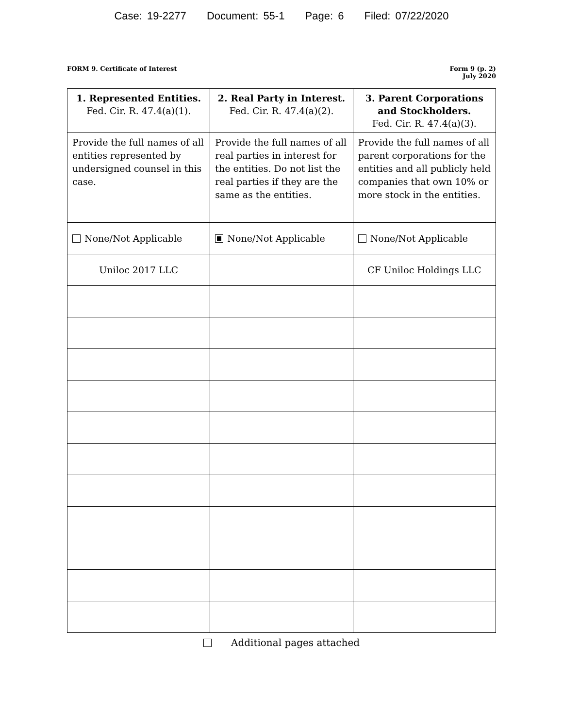Case: 19-2277 Document: 55-1 Page: 6 Filed: 07/22/2020
FORM 9. Certificate of Interest
Form 9 (p. 2)
July 2020
| 1. Represented Entities. Fed. Cir. R. 47.4(a)(1). | 2. Real Party in Interest. Fed. Cir. R. 47.4(a)(2). | 3. Parent Corporations and Stockholders. Fed. Cir. R. 47.4(a)(3). |
| --- | --- | --- |
| Provide the full names of all entities represented by undersigned counsel in this case. | Provide the full names of all real parties in interest for the entities. Do not list the real parties if they are the same as the entities. | Provide the full names of all parent corporations for the entities and all publicly held companies that own 10% or more stock in the entities. |
| None/Not Applicable | None/Not Applicable | None/Not Applicable |
| Uniloc 2017 LLC | | CF Uniloc Holdings LLC |
Additional pages attached